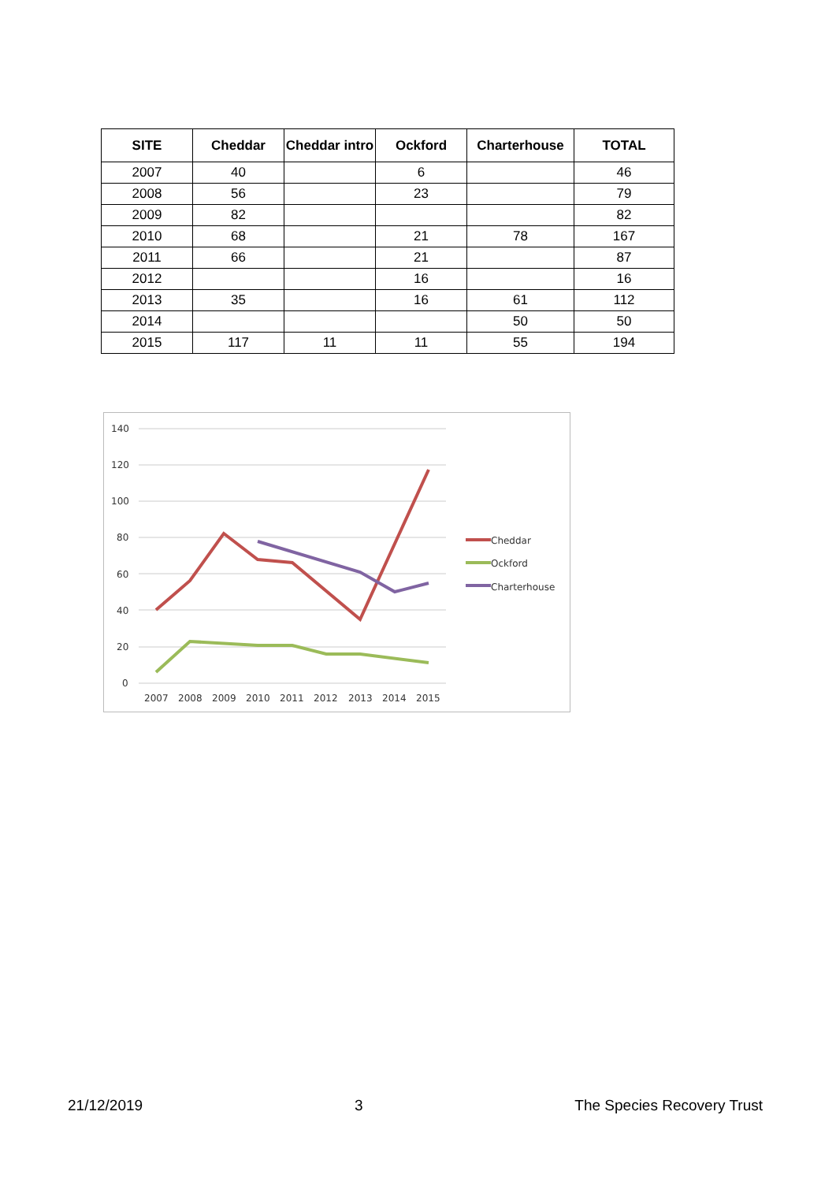| SITE | Cheddar | Cheddar intro | Ockford | Charterhouse | TOTAL |
| --- | --- | --- | --- | --- | --- |
| 2007 | 40 | | 6 | | 46 |
| 2008 | 56 | | 23 | | 79 |
| 2009 | 82 | | | | 82 |
| 2010 | 68 | | 21 | 78 | 167 |
| 2011 | 66 | | 21 | | 87 |
| 2012 | | | 16 | | 16 |
| 2013 | 35 | | 16 | 61 | 112 |
| 2014 | | | | 50 | 50 |
| 2015 | 117 | 11 | 11 | 55 | 194 |
140
120
100
80
60
40
20
0
2007
2008
2009
2010
2011
2012
2013
2014
2015
Cheddar
Ockford
Charterhouse
21/12/2019 3 The Species Recovery Trust